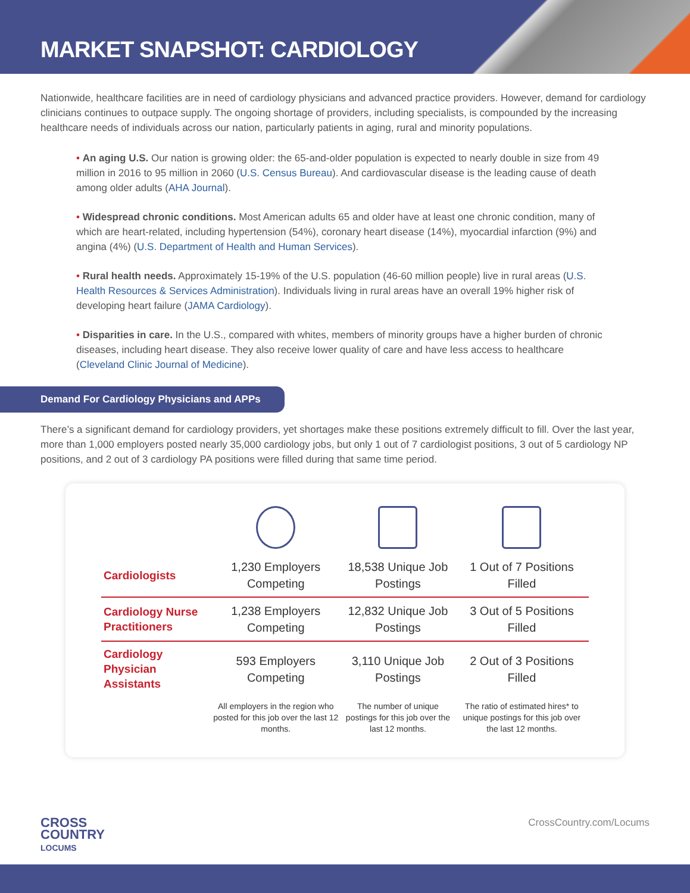MARKET SNAPSHOT: CARDIOLOGY
Nationwide, healthcare facilities are in need of cardiology physicians and advanced practice providers. However, demand for cardiology clinicians continues to outpace supply. The ongoing shortage of providers, including specialists, is compounded by the increasing healthcare needs of individuals across our nation, particularly patients in aging, rural and minority populations.
• An aging U.S. Our nation is growing older: the 65-and-older population is expected to nearly double in size from 49 million in 2016 to 95 million in 2060 (U.S. Census Bureau). And cardiovascular disease is the leading cause of death among older adults (AHA Journal).
• Widespread chronic conditions. Most American adults 65 and older have at least one chronic condition, many of which are heart-related, including hypertension (54%), coronary heart disease (14%), myocardial infarction (9%) and angina (4%) (U.S. Department of Health and Human Services).
• Rural health needs. Approximately 15-19% of the U.S. population (46-60 million people) live in rural areas (U.S. Health Resources & Services Administration). Individuals living in rural areas have an overall 19% higher risk of developing heart failure (JAMA Cardiology).
• Disparities in care. In the U.S., compared with whites, members of minority groups have a higher burden of chronic diseases, including heart disease. They also receive lower quality of care and have less access to healthcare (Cleveland Clinic Journal of Medicine).
Demand For Cardiology Physicians and APPs
There’s a significant demand for cardiology providers, yet shortages make these positions extremely difficult to fill. Over the last year, more than 1,000 employers posted nearly 35,000 cardiology jobs, but only 1 out of 7 cardiologist positions, 3 out of 5 cardiology NP positions, and 2 out of 3 cardiology PA positions were filled during that same time period.
| Cardiologists | 1,230 Employers Competing | 18,538 Unique Job Postings | 1 Out of 7 Positions Filled |
| Cardiology Nurse Practitioners | 1,238 Employers Competing | 12,832 Unique Job Postings | 3 Out of 5 Positions Filled |
| Cardiology Physician Assistants | 593 Employers Competing | 3,110 Unique Job Postings | 2 Out of 3 Positions Filled |
| | All employers in the region who posted for this job over the last 12 months. | The number of unique postings for this job over the last 12 months. | The ratio of estimated hires* to unique postings for this job over the last 12 months. |
CROSS
COUNTRY
LOCUMS
CrossCountry.com/Locums